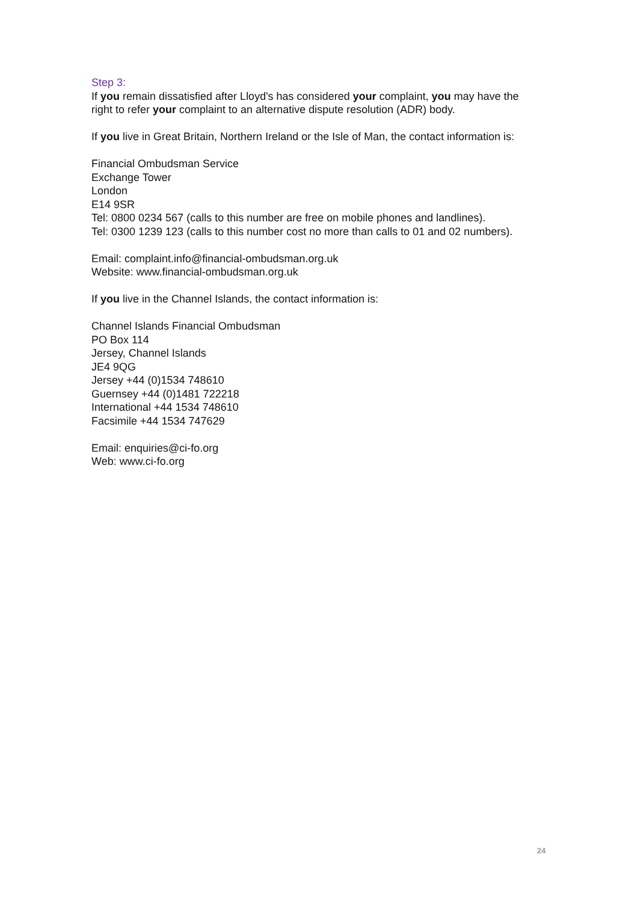Step 3:
If you remain dissatisfied after Lloyd's has considered your complaint, you may have the right to refer your complaint to an alternative dispute resolution (ADR) body.
If you live in Great Britain, Northern Ireland or the Isle of Man, the contact information is:
Financial Ombudsman Service
Exchange Tower
London
E14 9SR
Tel: 0800 0234 567 (calls to this number are free on mobile phones and landlines).
Tel: 0300 1239 123 (calls to this number cost no more than calls to 01 and 02 numbers).
Email: complaint.info@financial-ombudsman.org.uk
Website: www.financial-ombudsman.org.uk
If you live in the Channel Islands, the contact information is:
Channel Islands Financial Ombudsman
PO Box 114
Jersey, Channel Islands
JE4 9QG
Jersey +44 (0)1534 748610
Guernsey +44 (0)1481 722218
International +44 1534 748610
Facsimile +44 1534 747629
Email: enquiries@ci-fo.org
Web: www.ci-fo.org
24